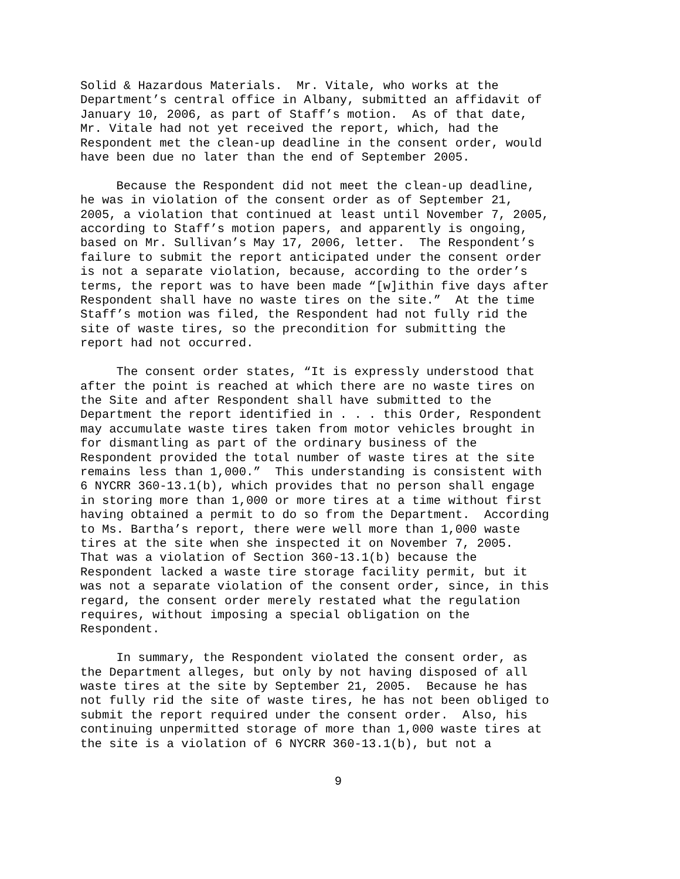Solid & Hazardous Materials. Mr. Vitale, who works at the Department’s central office in Albany, submitted an affidavit of January 10, 2006, as part of Staff’s motion. As of that date, Mr. Vitale had not yet received the report, which, had the Respondent met the clean-up deadline in the consent order, would have been due no later than the end of September 2005.
Because the Respondent did not meet the clean-up deadline, he was in violation of the consent order as of September 21, 2005, a violation that continued at least until November 7, 2005, according to Staff’s motion papers, and apparently is ongoing, based on Mr. Sullivan’s May 17, 2006, letter. The Respondent’s failure to submit the report anticipated under the consent order is not a separate violation, because, according to the order’s terms, the report was to have been made “[w]ithin five days after Respondent shall have no waste tires on the site.” At the time Staff’s motion was filed, the Respondent had not fully rid the site of waste tires, so the precondition for submitting the report had not occurred.
The consent order states, “It is expressly understood that after the point is reached at which there are no waste tires on the Site and after Respondent shall have submitted to the Department the report identified in . . . this Order, Respondent may accumulate waste tires taken from motor vehicles brought in for dismantling as part of the ordinary business of the Respondent provided the total number of waste tires at the site remains less than 1,000.” This understanding is consistent with 6 NYCRR 360-13.1(b), which provides that no person shall engage in storing more than 1,000 or more tires at a time without first having obtained a permit to do so from the Department. According to Ms. Bartha’s report, there were well more than 1,000 waste tires at the site when she inspected it on November 7, 2005. That was a violation of Section 360-13.1(b) because the Respondent lacked a waste tire storage facility permit, but it was not a separate violation of the consent order, since, in this regard, the consent order merely restated what the regulation requires, without imposing a special obligation on the Respondent.
In summary, the Respondent violated the consent order, as the Department alleges, but only by not having disposed of all waste tires at the site by September 21, 2005. Because he has not fully rid the site of waste tires, he has not been obliged to submit the report required under the consent order. Also, his continuing unpermitted storage of more than 1,000 waste tires at the site is a violation of 6 NYCRR 360-13.1(b), but not a
9